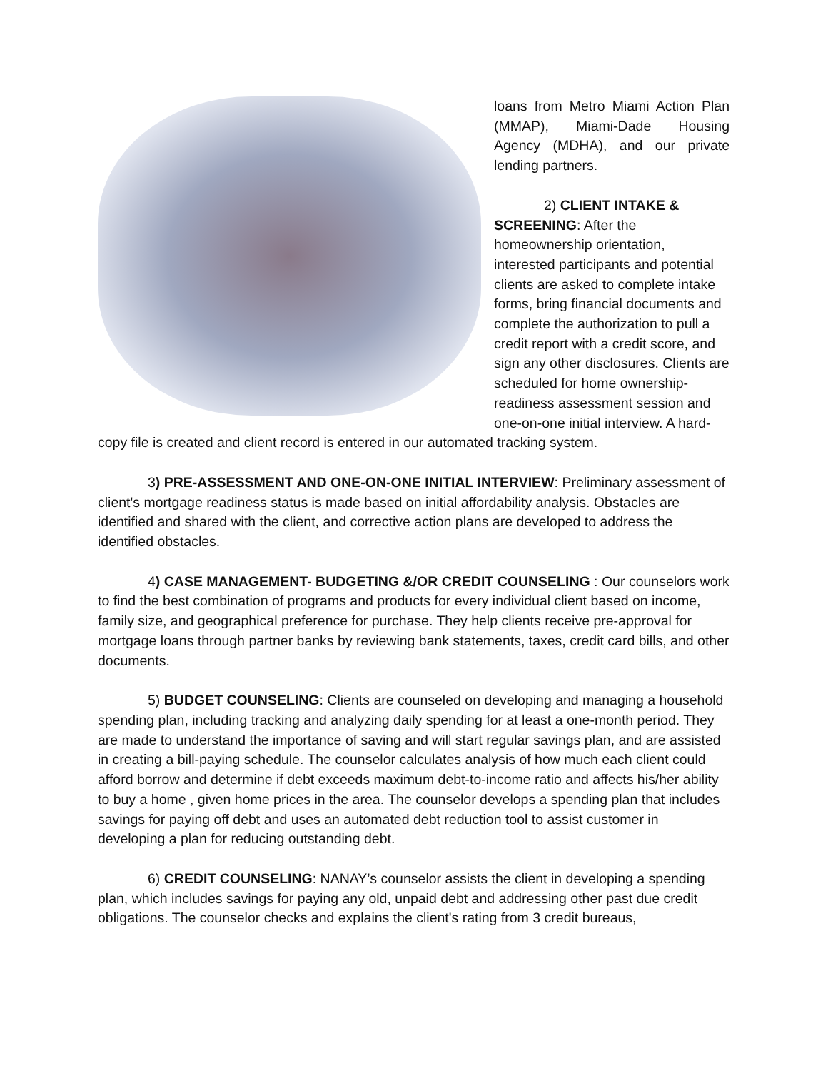loans from Metro Miami Action Plan (MMAP), Miami-Dade Housing Agency (MDHA), and our private lending partners.
2) CLIENT INTAKE &
SCREENING: After the homeownership orientation, interested participants and potential clients are asked to complete intake forms, bring financial documents and complete the authorization to pull a credit report with a credit score, and sign any other disclosures. Clients are scheduled for home ownership-readiness assessment session and one-on-one initial interview. A hard-copy file is created and client record is entered in our automated tracking system.
3) PRE-ASSESSMENT AND ONE-ON-ONE INITIAL INTERVIEW: Preliminary assessment of client's mortgage readiness status is made based on initial affordability analysis. Obstacles are identified and shared with the client, and corrective action plans are developed to address the identified obstacles.
4) CASE MANAGEMENT- BUDGETING &/OR CREDIT COUNSELING : Our counselors work to find the best combination of programs and products for every individual client based on income, family size, and geographical preference for purchase. They help clients receive pre-approval for mortgage loans through partner banks by reviewing bank statements, taxes, credit card bills, and other documents.
5) BUDGET COUNSELING: Clients are counseled on developing and managing a household spending plan, including tracking and analyzing daily spending for at least a one-month period. They are made to understand the importance of saving and will start regular savings plan, and are assisted in creating a bill-paying schedule. The counselor calculates analysis of how much each client could afford borrow and determine if debt exceeds maximum debt-to-income ratio and affects his/her ability to buy a home , given home prices in the area. The counselor develops a spending plan that includes savings for paying off debt and uses an automated debt reduction tool to assist customer in developing a plan for reducing outstanding debt.
6) CREDIT COUNSELING: NANAY’s counselor assists the client in developing a spending plan, which includes savings for paying any old, unpaid debt and addressing other past due credit obligations. The counselor checks and explains the client's rating from 3 credit bureaus,